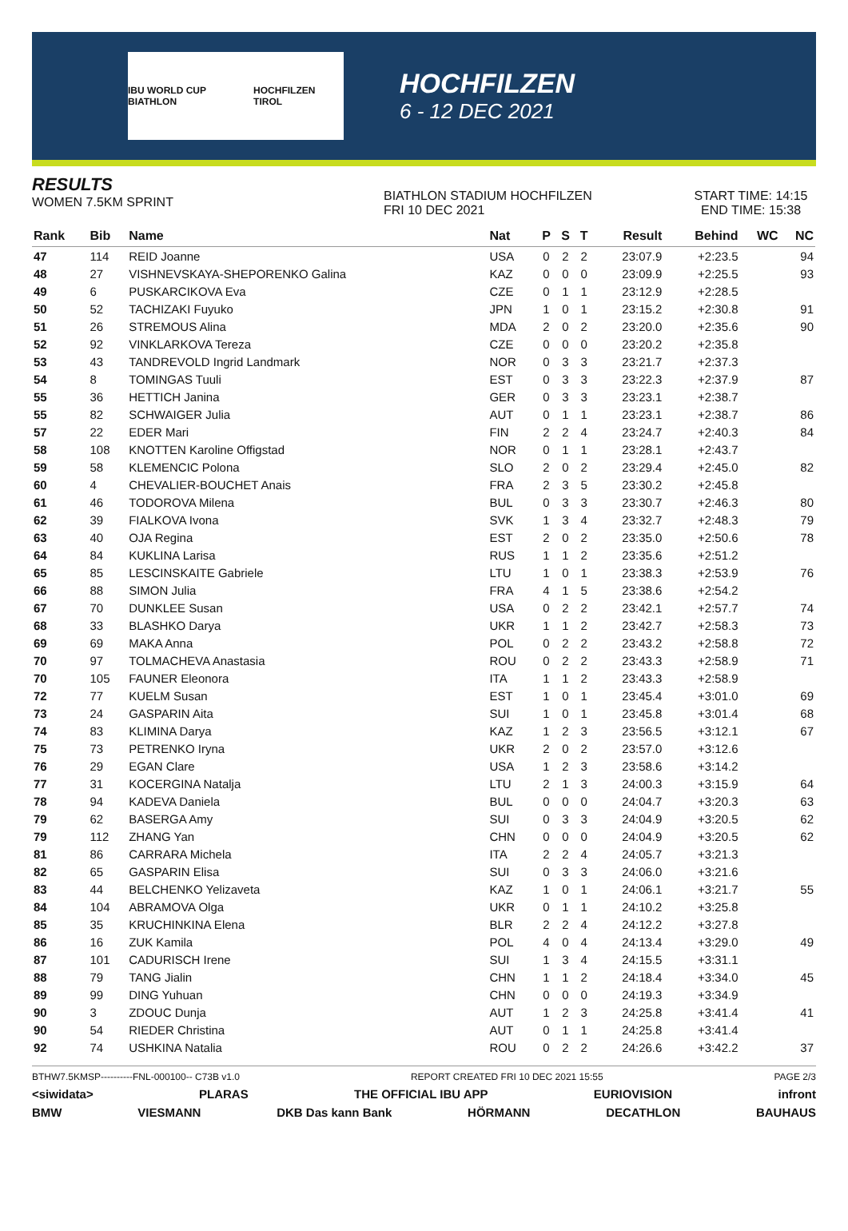IBU WORLD CUP BIATHLON HOCHFILZEN TIROL
HOCHFILZEN
6 - 12 DEC 2021
RESULTS
WOMEN 7.5KM SPRINT
BIATHLON STADIUM HOCHFILZEN
FRI 10 DEC 2021
START TIME: 14:15
END TIME: 15:38
| Rank | Bib | Name | Nat | P | S | T | Result | Behind | WC | NC |
| --- | --- | --- | --- | --- | --- | --- | --- | --- | --- | --- |
| 47 | 114 | REID Joanne | USA | 0 | 2 | 2 | 23:07.9 | +2:23.5 | | 94 |
| 48 | 27 | VISHNEVSKAYA-SHEPORENKO Galina | KAZ | 0 | 0 | 0 | 23:09.9 | +2:25.5 | | 93 |
| 49 | 6 | PUSKARCIKOVA Eva | CZE | 0 | 1 | 1 | 23:12.9 | +2:28.5 | | |
| 50 | 52 | TACHIZAKI Fuyuko | JPN | 1 | 0 | 1 | 23:15.2 | +2:30.8 | | 91 |
| 51 | 26 | STREMOUS Alina | MDA | 2 | 0 | 2 | 23:20.0 | +2:35.6 | | 90 |
| 52 | 92 | VINKLARKOVA Tereza | CZE | 0 | 0 | 0 | 23:20.2 | +2:35.8 | | |
| 53 | 43 | TANDREVOLD Ingrid Landmark | NOR | 0 | 3 | 3 | 23:21.7 | +2:37.3 | | |
| 54 | 8 | TOMINGAS Tuuli | EST | 0 | 3 | 3 | 23:22.3 | +2:37.9 | | 87 |
| 55 | 36 | HETTICH Janina | GER | 0 | 3 | 3 | 23:23.1 | +2:38.7 | | |
| 55 | 82 | SCHWAIGER Julia | AUT | 0 | 1 | 1 | 23:23.1 | +2:38.7 | | 86 |
| 57 | 22 | EDER Mari | FIN | 2 | 2 | 4 | 23:24.7 | +2:40.3 | | 84 |
| 58 | 108 | KNOTTEN Karoline Offigstad | NOR | 0 | 1 | 1 | 23:28.1 | +2:43.7 | | |
| 59 | 58 | KLEMENCIC Polona | SLO | 2 | 0 | 2 | 23:29.4 | +2:45.0 | | 82 |
| 60 | 4 | CHEVALIER-BOUCHET Anais | FRA | 2 | 3 | 5 | 23:30.2 | +2:45.8 | | |
| 61 | 46 | TODOROVA Milena | BUL | 0 | 3 | 3 | 23:30.7 | +2:46.3 | | 80 |
| 62 | 39 | FIALKOVA Ivona | SVK | 1 | 3 | 4 | 23:32.7 | +2:48.3 | | 79 |
| 63 | 40 | OJA Regina | EST | 2 | 0 | 2 | 23:35.0 | +2:50.6 | | 78 |
| 64 | 84 | KUKLINA Larisa | RUS | 1 | 1 | 2 | 23:35.6 | +2:51.2 | | |
| 65 | 85 | LESCINSKAITE Gabriele | LTU | 1 | 0 | 1 | 23:38.3 | +2:53.9 | | 76 |
| 66 | 88 | SIMON Julia | FRA | 4 | 1 | 5 | 23:38.6 | +2:54.2 | | |
| 67 | 70 | DUNKLEE Susan | USA | 0 | 2 | 2 | 23:42.1 | +2:57.7 | | 74 |
| 68 | 33 | BLASHKO Darya | UKR | 1 | 1 | 2 | 23:42.7 | +2:58.3 | | 73 |
| 69 | 69 | MAKA Anna | POL | 0 | 2 | 2 | 23:43.2 | +2:58.8 | | 72 |
| 70 | 97 | TOLMACHEVA Anastasia | ROU | 0 | 2 | 2 | 23:43.3 | +2:58.9 | | 71 |
| 70 | 105 | FAUNER Eleonora | ITA | 1 | 1 | 2 | 23:43.3 | +2:58.9 | | |
| 72 | 77 | KUELM Susan | EST | 1 | 0 | 1 | 23:45.4 | +3:01.0 | | 69 |
| 73 | 24 | GASPARIN Aita | SUI | 1 | 0 | 1 | 23:45.8 | +3:01.4 | | 68 |
| 74 | 83 | KLIMINA Darya | KAZ | 1 | 2 | 3 | 23:56.5 | +3:12.1 | | 67 |
| 75 | 73 | PETRENKO Iryna | UKR | 2 | 0 | 2 | 23:57.0 | +3:12.6 | | |
| 76 | 29 | EGAN Clare | USA | 1 | 2 | 3 | 23:58.6 | +3:14.2 | | |
| 77 | 31 | KOCERGINA Natalja | LTU | 2 | 1 | 3 | 24:00.3 | +3:15.9 | | 64 |
| 78 | 94 | KADEVA Daniela | BUL | 0 | 0 | 0 | 24:04.7 | +3:20.3 | | 63 |
| 79 | 62 | BASERGA Amy | SUI | 0 | 3 | 3 | 24:04.9 | +3:20.5 | | 62 |
| 79 | 112 | ZHANG Yan | CHN | 0 | 0 | 0 | 24:04.9 | +3:20.5 | | 62 |
| 81 | 86 | CARRARA Michela | ITA | 2 | 2 | 4 | 24:05.7 | +3:21.3 | | |
| 82 | 65 | GASPARIN Elisa | SUI | 0 | 3 | 3 | 24:06.0 | +3:21.6 | | |
| 83 | 44 | BELCHENKO Yelizaveta | KAZ | 1 | 0 | 1 | 24:06.1 | +3:21.7 | | 55 |
| 84 | 104 | ABRAMOVA Olga | UKR | 0 | 1 | 1 | 24:10.2 | +3:25.8 | | |
| 85 | 35 | KRUCHINKINA Elena | BLR | 2 | 2 | 4 | 24:12.2 | +3:27.8 | | |
| 86 | 16 | ZUK Kamila | POL | 4 | 0 | 4 | 24:13.4 | +3:29.0 | | 49 |
| 87 | 101 | CADURISCH Irene | SUI | 1 | 3 | 4 | 24:15.5 | +3:31.1 | | |
| 88 | 79 | TANG Jialin | CHN | 1 | 1 | 2 | 24:18.4 | +3:34.0 | | 45 |
| 89 | 99 | DING Yuhuan | CHN | 0 | 0 | 0 | 24:19.3 | +3:34.9 | | |
| 90 | 3 | ZDOUC Dunja | AUT | 1 | 2 | 3 | 24:25.8 | +3:41.4 | | 41 |
| 90 | 54 | RIEDER Christina | AUT | 0 | 1 | 1 | 24:25.8 | +3:41.4 | | |
| 92 | 74 | USHKINA Natalia | ROU | 0 | 2 | 2 | 24:26.6 | +3:42.2 | | 37 |
BTHW7.5KMSP----------FNL-000100-- C73B v1.0 REPORT CREATED FRI 10 DEC 2021 15:55 PAGE 2/3
<siwidata> PLARAS THE OFFICIAL IBU APP EURIOVISION infront
BMW VIESMANN DKB Das kann Bank HÖRMANN DECATHLON BAUHAUS